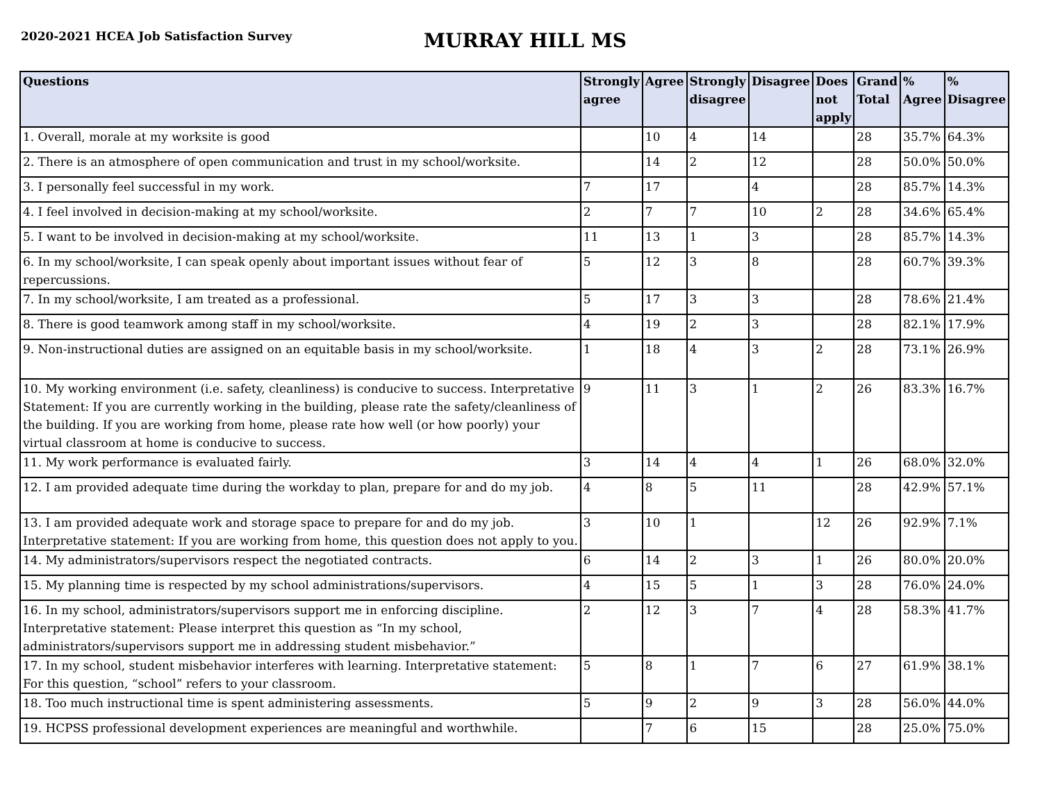2020-2021 HCEA Job Satisfaction Survey
MURRAY HILL MS
| Questions | Strongly agree | Agree | Strongly disagree | Disagree | Does not apply | Grand Total | % Agree | % Disagree |
| --- | --- | --- | --- | --- | --- | --- | --- | --- |
| 1. Overall, morale at my worksite is good | | 10 | 4 | 14 | | 28 | 35.7% | 64.3% |
| 2. There is an atmosphere of open communication and trust in my school/worksite. | | 14 | 2 | 12 | | 28 | 50.0% | 50.0% |
| 3. I personally feel successful in my work. | 7 | 17 | | 4 | | 28 | 85.7% | 14.3% |
| 4. I feel involved in decision-making at my school/worksite. | 2 | 7 | 7 | 10 | 2 | 28 | 34.6% | 65.4% |
| 5. I want to be involved in decision-making at my school/worksite. | 11 | 13 | 1 | 3 | | 28 | 85.7% | 14.3% |
| 6. In my school/worksite, I can speak openly about important issues without fear of repercussions. | 5 | 12 | 3 | 8 | | 28 | 60.7% | 39.3% |
| 7. In my school/worksite, I am treated as a professional. | 5 | 17 | 3 | 3 | | 28 | 78.6% | 21.4% |
| 8. There is good teamwork among staff in my school/worksite. | 4 | 19 | 2 | 3 | | 28 | 82.1% | 17.9% |
| 9. Non-instructional duties are assigned on an equitable basis in my school/worksite. | 1 | 18 | 4 | 3 | 2 | 28 | 73.1% | 26.9% |
| 10. My working environment (i.e. safety, cleanliness) is conducive to success. Interpretative Statement: If you are currently working in the building, please rate the safety/cleanliness of the building. If you are working from home, please rate how well (or how poorly) your virtual classroom at home is conducive to success. | 9 | 11 | 3 | 1 | 2 | 26 | 83.3% | 16.7% |
| 11. My work performance is evaluated fairly. | 3 | 14 | 4 | 4 | 1 | 26 | 68.0% | 32.0% |
| 12. I am provided adequate time during the workday to plan, prepare for and do my job. | 4 | 8 | 5 | 11 | | 28 | 42.9% | 57.1% |
| 13. I am provided adequate work and storage space to prepare for and do my job. Interpretative statement: If you are working from home, this question does not apply to you. | 3 | 10 | 1 | | 12 | 26 | 92.9% | 7.1% |
| 14. My administrators/supervisors respect the negotiated contracts. | 6 | 14 | 2 | 3 | 1 | 26 | 80.0% | 20.0% |
| 15. My planning time is respected by my school administrations/supervisors. | 4 | 15 | 5 | 1 | 3 | 28 | 76.0% | 24.0% |
| 16. In my school, administrators/supervisors support me in enforcing discipline. Interpretative statement: Please interpret this question as “In my school, administrators/supervisors support me in addressing student misbehavior.” | 2 | 12 | 3 | 7 | 4 | 28 | 58.3% | 41.7% |
| 17. In my school, student misbehavior interferes with learning. Interpretative statement: For this question, “school” refers to your classroom. | 5 | 8 | 1 | 7 | 6 | 27 | 61.9% | 38.1% |
| 18. Too much instructional time is spent administering assessments. | 5 | 9 | 2 | 9 | 3 | 28 | 56.0% | 44.0% |
| 19. HCPSS professional development experiences are meaningful and worthwhile. | | 7 | 6 | 15 | | 28 | 25.0% | 75.0% |